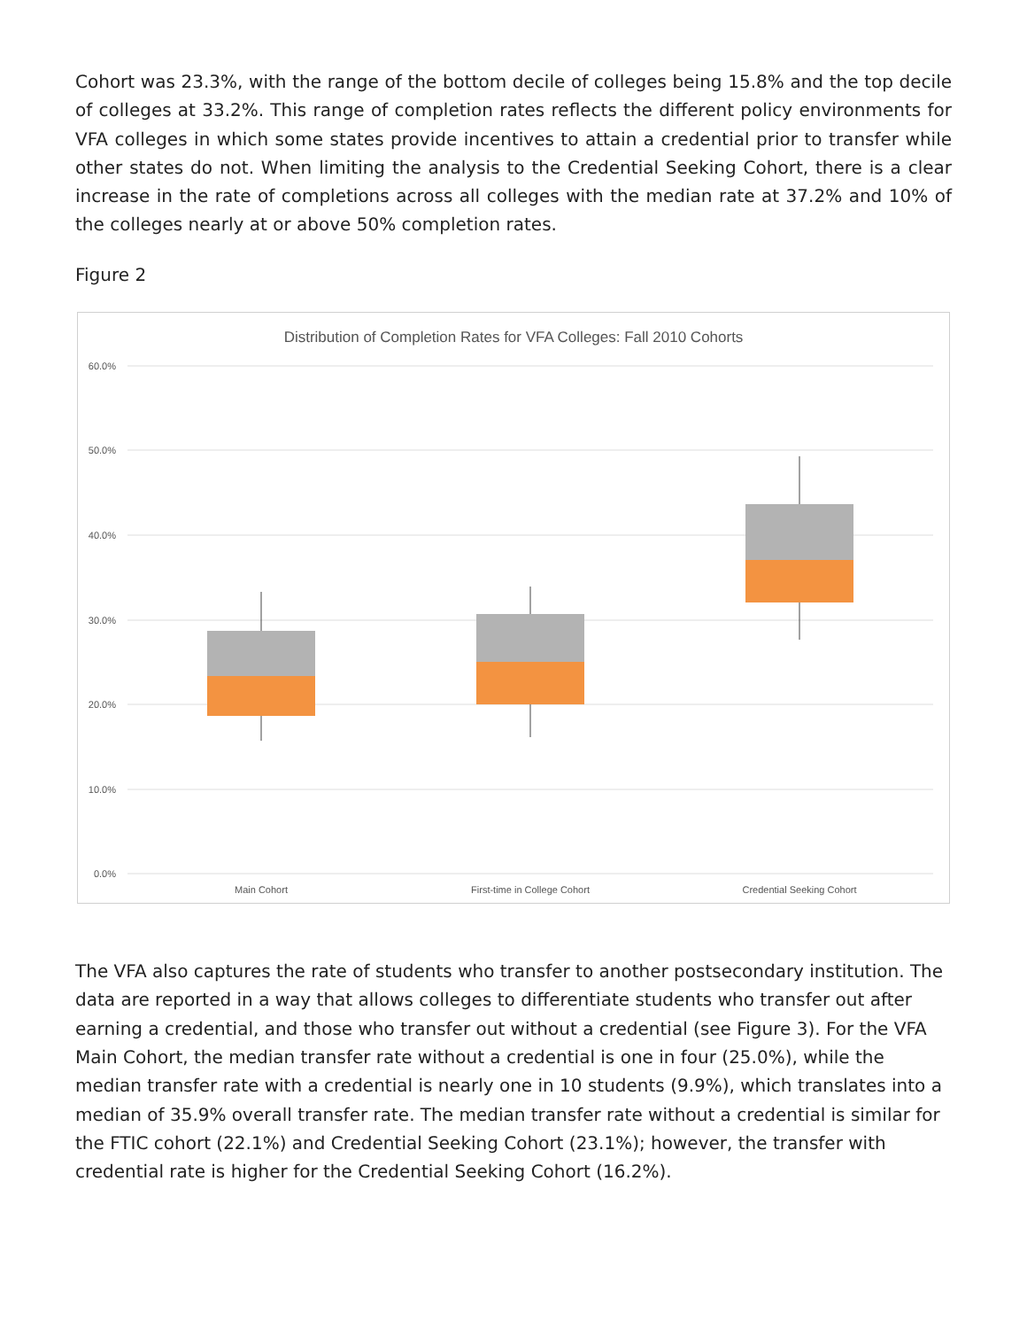Cohort was 23.3%, with the range of the bottom decile of colleges being 15.8% and the top decile of colleges at 33.2%. This range of completion rates reflects the different policy environments for VFA colleges in which some states provide incentives to attain a credential prior to transfer while other states do not. When limiting the analysis to the Credential Seeking Cohort, there is a clear increase in the rate of completions across all colleges with the median rate at 37.2% and 10% of the colleges nearly at or above 50% completion rates.
Figure 2
Distribution of Completion Rates for VFA Colleges: Fall 2010 Cohorts
60.0%
50.0%
40.0%
30.0%
20.0%
10.0%
0.0%
Main Cohort
First-time in College Cohort
Credential Seeking Cohort
The VFA also captures the rate of students who transfer to another postsecondary institution. The data are reported in a way that allows colleges to differentiate students who transfer out after earning a credential, and those who transfer out without a credential (see Figure 3). For the VFA Main Cohort, the median transfer rate without a credential is one in four (25.0%), while the median transfer rate with a credential is nearly one in 10 students (9.9%), which translates into a median of 35.9% overall transfer rate. The median transfer rate without a credential is similar for the FTIC cohort (22.1%) and Credential Seeking Cohort (23.1%); however, the transfer with credential rate is higher for the Credential Seeking Cohort (16.2%).